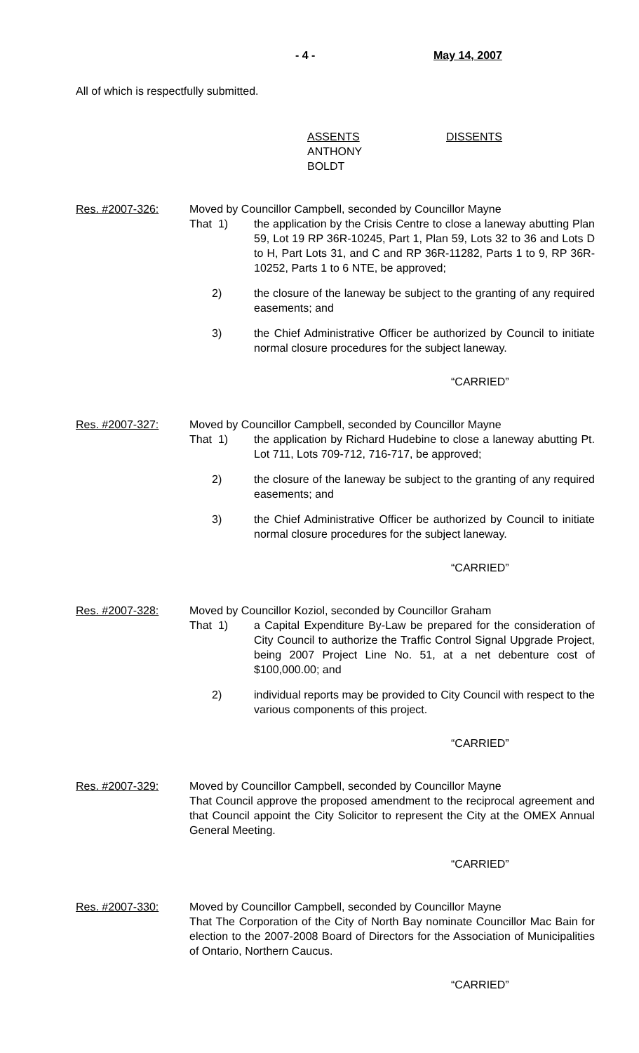- 4 - May 14, 2007
All of which is respectfully submitted.
ASSENTS
ANTHONY
BOLDT
DISSENTS
Res. #2007-326: Moved by Councillor Campbell, seconded by Councillor Mayne
That 1) the application by the Crisis Centre to close a laneway abutting Plan 59, Lot 19 RP 36R-10245, Part 1, Plan 59, Lots 32 to 36 and Lots D to H, Part Lots 31, and C and RP 36R-11282, Parts 1 to 9, RP 36R-10252, Parts 1 to 6 NTE, be approved;
2) the closure of the laneway be subject to the granting of any required easements; and
3) the Chief Administrative Officer be authorized by Council to initiate normal closure procedures for the subject laneway.
“CARRIED”
Res. #2007-327: Moved by Councillor Campbell, seconded by Councillor Mayne
That 1) the application by Richard Hudebine to close a laneway abutting Pt. Lot 711, Lots 709-712, 716-717, be approved;
2) the closure of the laneway be subject to the granting of any required easements; and
3) the Chief Administrative Officer be authorized by Council to initiate normal closure procedures for the subject laneway.
“CARRIED”
Res. #2007-328: Moved by Councillor Koziol, seconded by Councillor Graham
That 1) a Capital Expenditure By-Law be prepared for the consideration of City Council to authorize the Traffic Control Signal Upgrade Project, being 2007 Project Line No. 51, at a net debenture cost of $100,000.00; and
2) individual reports may be provided to City Council with respect to the various components of this project.
“CARRIED”
Res. #2007-329: Moved by Councillor Campbell, seconded by Councillor Mayne
That Council approve the proposed amendment to the reciprocal agreement and that Council appoint the City Solicitor to represent the City at the OMEX Annual General Meeting.
“CARRIED”
Res. #2007-330: Moved by Councillor Campbell, seconded by Councillor Mayne
That The Corporation of the City of North Bay nominate Councillor Mac Bain for election to the 2007-2008 Board of Directors for the Association of Municipalities of Ontario, Northern Caucus.
“CARRIED”